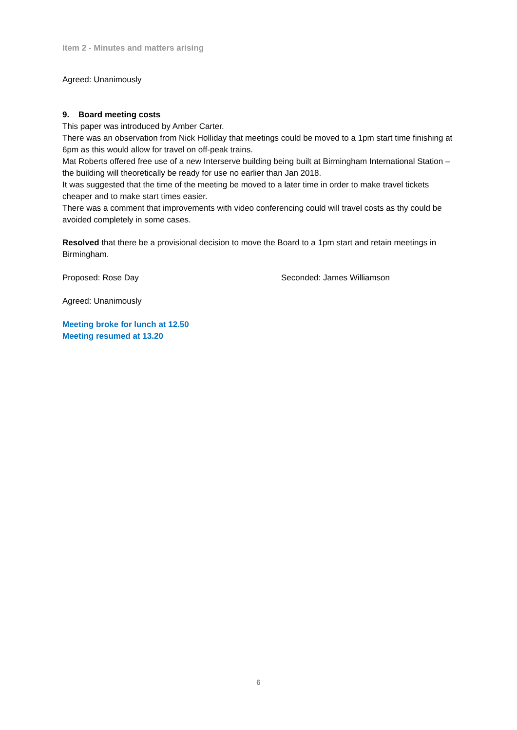Item 2 - Minutes and matters arising
Agreed: Unanimously
9. Board meeting costs
This paper was introduced by Amber Carter.
There was an observation from Nick Holliday that meetings could be moved to a 1pm start time finishing at 6pm as this would allow for travel on off-peak trains.
Mat Roberts offered free use of a new Interserve building being built at Birmingham International Station – the building will theoretically be ready for use no earlier than Jan 2018.
It was suggested that the time of the meeting be moved to a later time in order to make travel tickets cheaper and to make start times easier.
There was a comment that improvements with video conferencing could will travel costs as thy could be avoided completely in some cases.
Resolved that there be a provisional decision to move the Board to a 1pm start and retain meetings in Birmingham.
Proposed: Rose Day Seconded: James Williamson
Agreed: Unanimously
Meeting broke for lunch at 12.50
Meeting resumed at 13.20
6